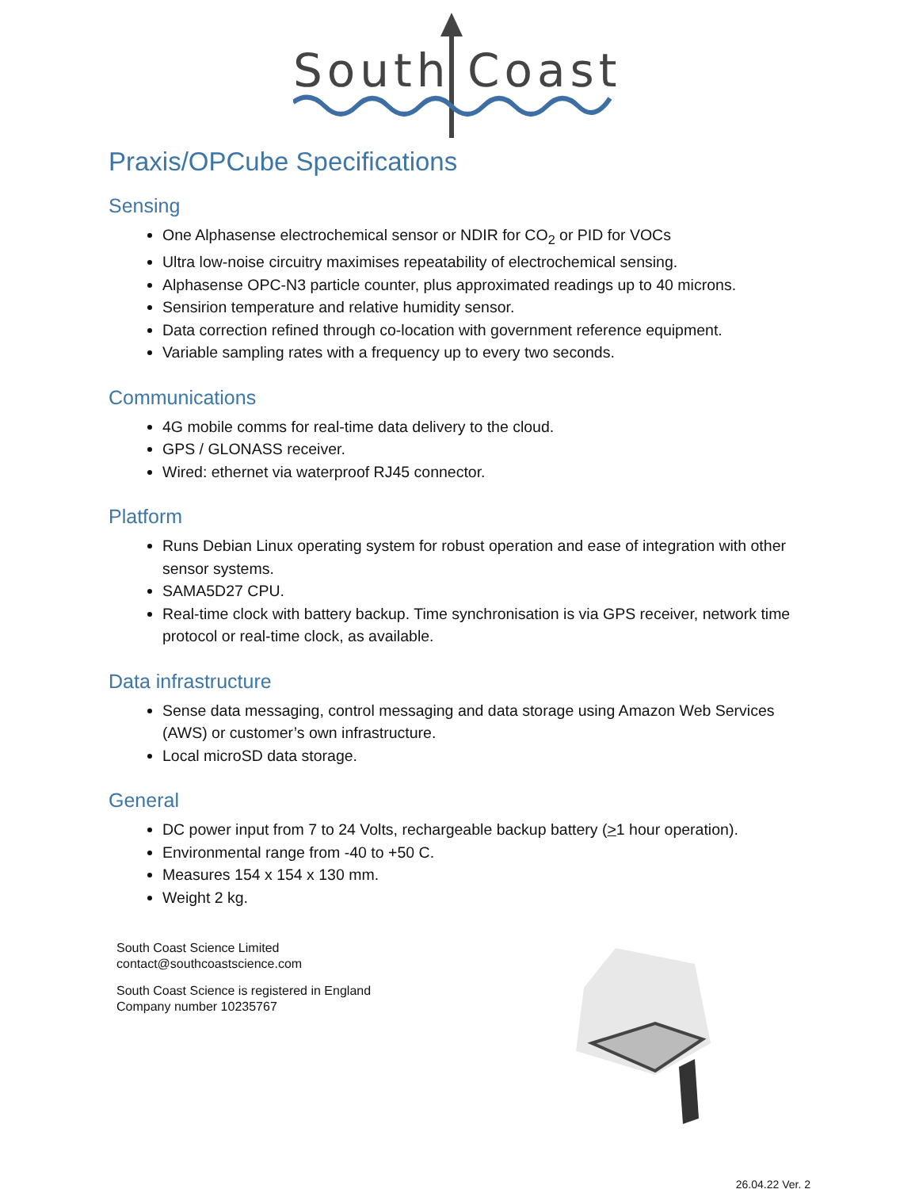South
Coast
Praxis/OPCube Specifications
Sensing
One Alphasense electrochemical sensor or NDIR for CO<sub>2</sub> or PID for VOCs
Ultra low-noise circuitry maximises repeatability of electrochemical sensing.
Alphasense OPC-N3 particle counter, plus approximated readings up to 40 microns.
Sensirion temperature and relative humidity sensor.
Data correction refined through co-location with government reference equipment.
Variable sampling rates with a frequency up to every two seconds.
Communications
4G mobile comms for real-time data delivery to the cloud.
GPS / GLONASS receiver.
Wired: ethernet via waterproof RJ45 connector.
Platform
Runs Debian Linux operating system for robust operation and ease of integration with other sensor systems.
SAMA5D27 CPU.
Real-time clock with battery backup. Time synchronisation is via GPS receiver, network time protocol or real-time clock, as available.
Data infrastructure
Sense data messaging, control messaging and data storage using Amazon Web Services (AWS) or customer’s own infrastructure.
Local microSD data storage.
General
DC power input from 7 to 24 Volts, rechargeable backup battery (>1 hour operation).
Environmental range from -40 to +50 C.
Measures 154 x 154 x 130 mm.
Weight 2 kg.
South Coast Science Limited
contact@southcoastscience.com
South Coast Science is registered in England
Company number 10235767
26.04.22 Ver. 2